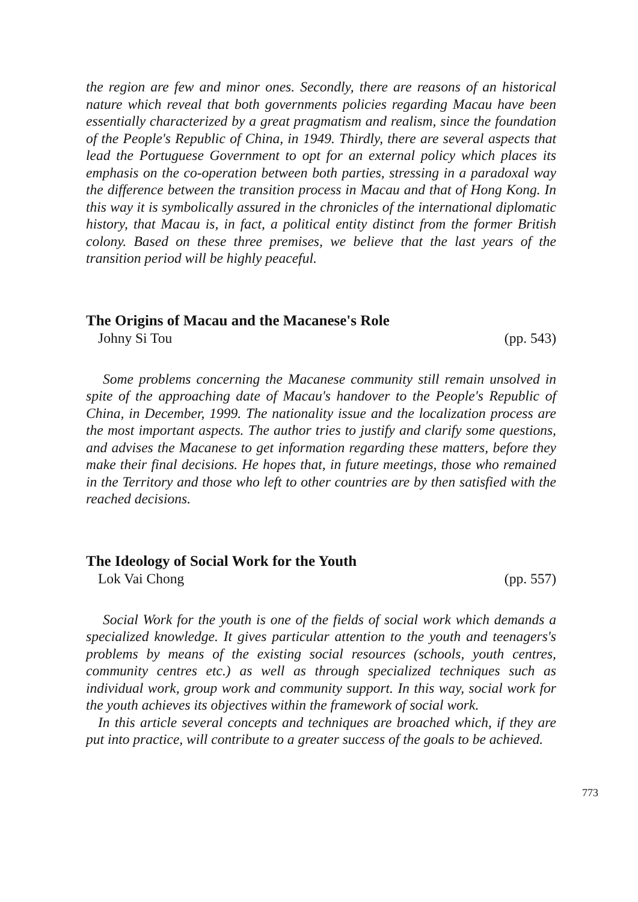the region are few and minor ones. Secondly, there are reasons of an historical nature which reveal that both governments policies regarding Macau have been essentially characterized by a great pragmatism and realism, since the foundation of the People's Republic of China, in 1949. Thirdly, there are several aspects that lead the Portuguese Government to opt for an external policy which places its emphasis on the co-operation between both parties, stressing in a paradoxal way the difference between the transition process in Macau and that of Hong Kong. In this way it is symbolically assured in the chronicles of the international diplomatic history, that Macau is, in fact, a political entity distinct from the former British colony. Based on these three premises, we believe that the last years of the transition period will be highly peaceful.
The Origins of Macau and the Macanese's Role
Johny Si Tou (pp. 543)
Some problems concerning the Macanese community still remain unsolved in spite of the approaching date of Macau's handover to the People's Republic of China, in December, 1999. The nationality issue and the localization process are the most important aspects. The author tries to justify and clarify some questions, and advises the Macanese to get information regarding these matters, before they make their final decisions. He hopes that, in future meetings, those who remained in the Territory and those who left to other countries are by then satisfied with the reached decisions.
The Ideology of Social Work for the Youth
Lok Vai Chong (pp. 557)
Social Work for the youth is one of the fields of social work which demands a specialized knowledge. It gives particular attention to the youth and teenagers's problems by means of the existing social resources (schools, youth centres, community centres etc.) as well as through specialized techniques such as individual work, group work and community support. In this way, social work for the youth achieves its objectives within the framework of social work.
In this article several concepts and techniques are broached which, if they are put into practice, will contribute to a greater success of the goals to be achieved.
773